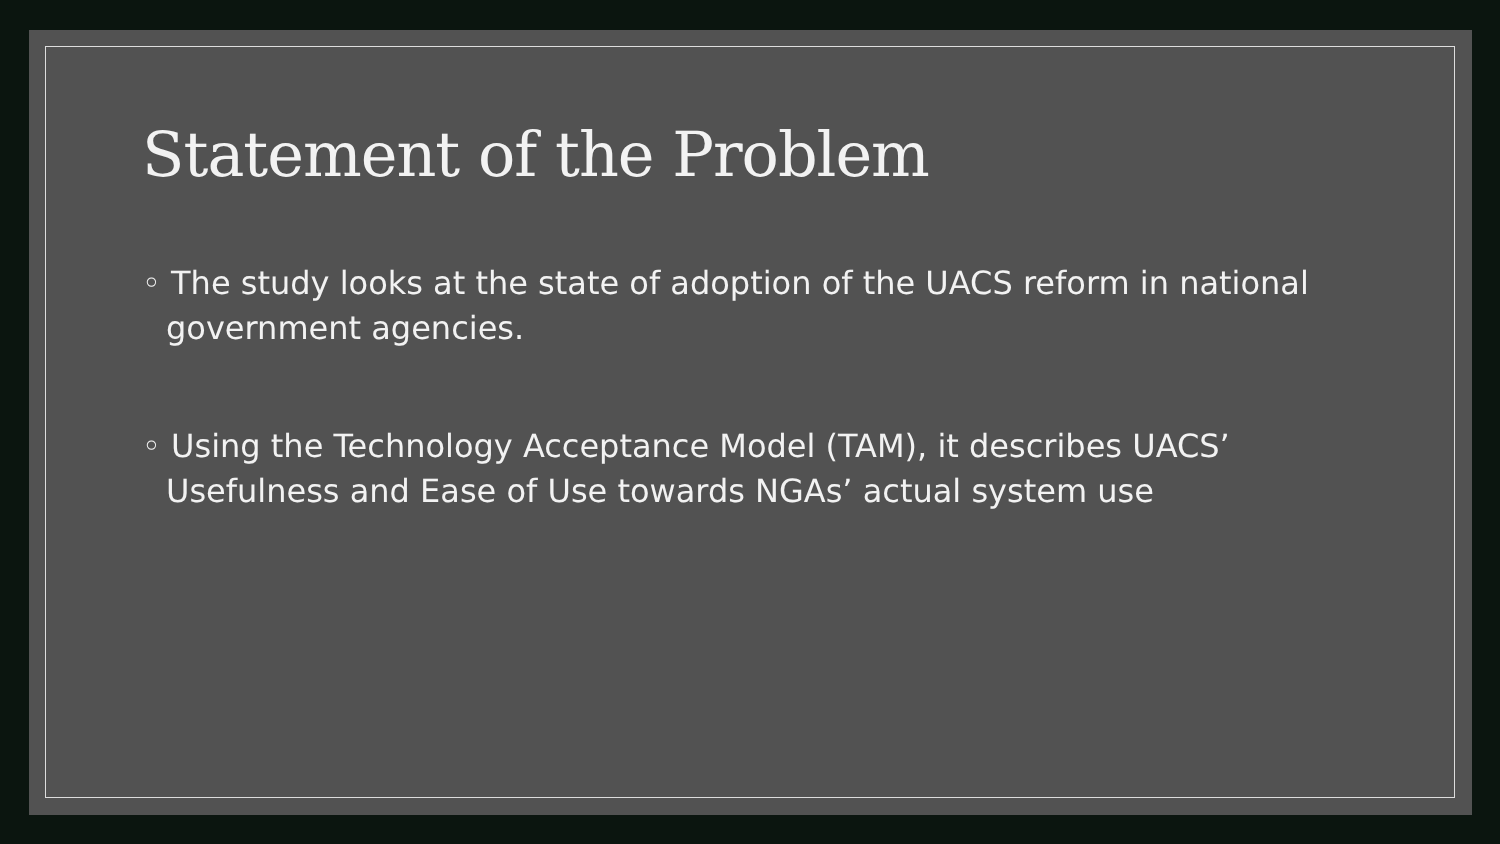Statement of the Problem
◦ The study looks at the state of adoption of the UACS reform in national government agencies.
◦ Using the Technology Acceptance Model (TAM), it describes UACS’ Usefulness and Ease of Use towards NGAs’ actual system use